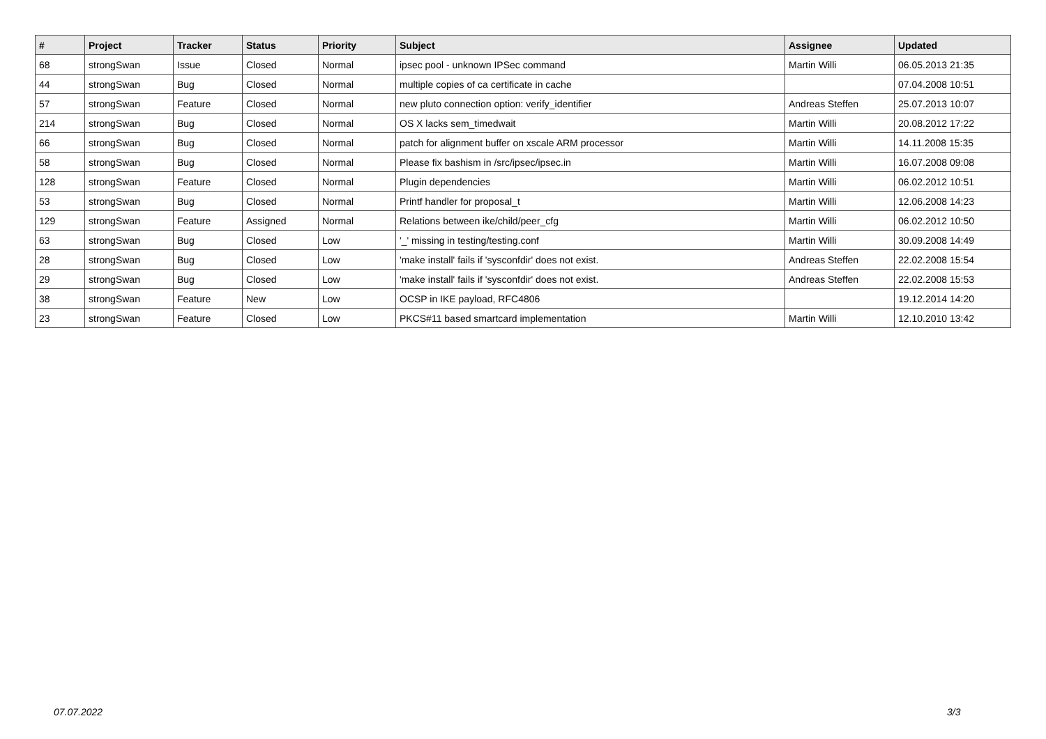| # | Project | Tracker | Status | Priority | Subject | Assignee | Updated |
| --- | --- | --- | --- | --- | --- | --- | --- |
| 68 | strongSwan | Issue | Closed | Normal | ipsec pool - unknown IPSec command | Martin Willi | 06.05.2013 21:35 |
| 44 | strongSwan | Bug | Closed | Normal | multiple copies of ca certificate in cache | | 07.04.2008 10:51 |
| 57 | strongSwan | Feature | Closed | Normal | new pluto connection option: verify_identifier | Andreas Steffen | 25.07.2013 10:07 |
| 214 | strongSwan | Bug | Closed | Normal | OS X lacks sem_timedwait | Martin Willi | 20.08.2012 17:22 |
| 66 | strongSwan | Bug | Closed | Normal | patch for alignment buffer on xscale ARM processor | Martin Willi | 14.11.2008 15:35 |
| 58 | strongSwan | Bug | Closed | Normal | Please fix bashism in /src/ipsec/ipsec.in | Martin Willi | 16.07.2008 09:08 |
| 128 | strongSwan | Feature | Closed | Normal | Plugin dependencies | Martin Willi | 06.02.2012 10:51 |
| 53 | strongSwan | Bug | Closed | Normal | Printf handler for proposal_t | Martin Willi | 12.06.2008 14:23 |
| 129 | strongSwan | Feature | Assigned | Normal | Relations between ike/child/peer_cfg | Martin Willi | 06.02.2012 10:50 |
| 63 | strongSwan | Bug | Closed | Low | '_' missing in testing/testing.conf | Martin Willi | 30.09.2008 14:49 |
| 28 | strongSwan | Bug | Closed | Low | 'make install' fails if 'sysconfdir' does not exist. | Andreas Steffen | 22.02.2008 15:54 |
| 29 | strongSwan | Bug | Closed | Low | 'make install' fails if 'sysconfdir' does not exist. | Andreas Steffen | 22.02.2008 15:53 |
| 38 | strongSwan | Feature | New | Low | OCSP in IKE payload, RFC4806 | | 19.12.2014 14:20 |
| 23 | strongSwan | Feature | Closed | Low | PKCS#11 based smartcard implementation | Martin Willi | 12.10.2010 13:42 |
07.07.2022 3/3